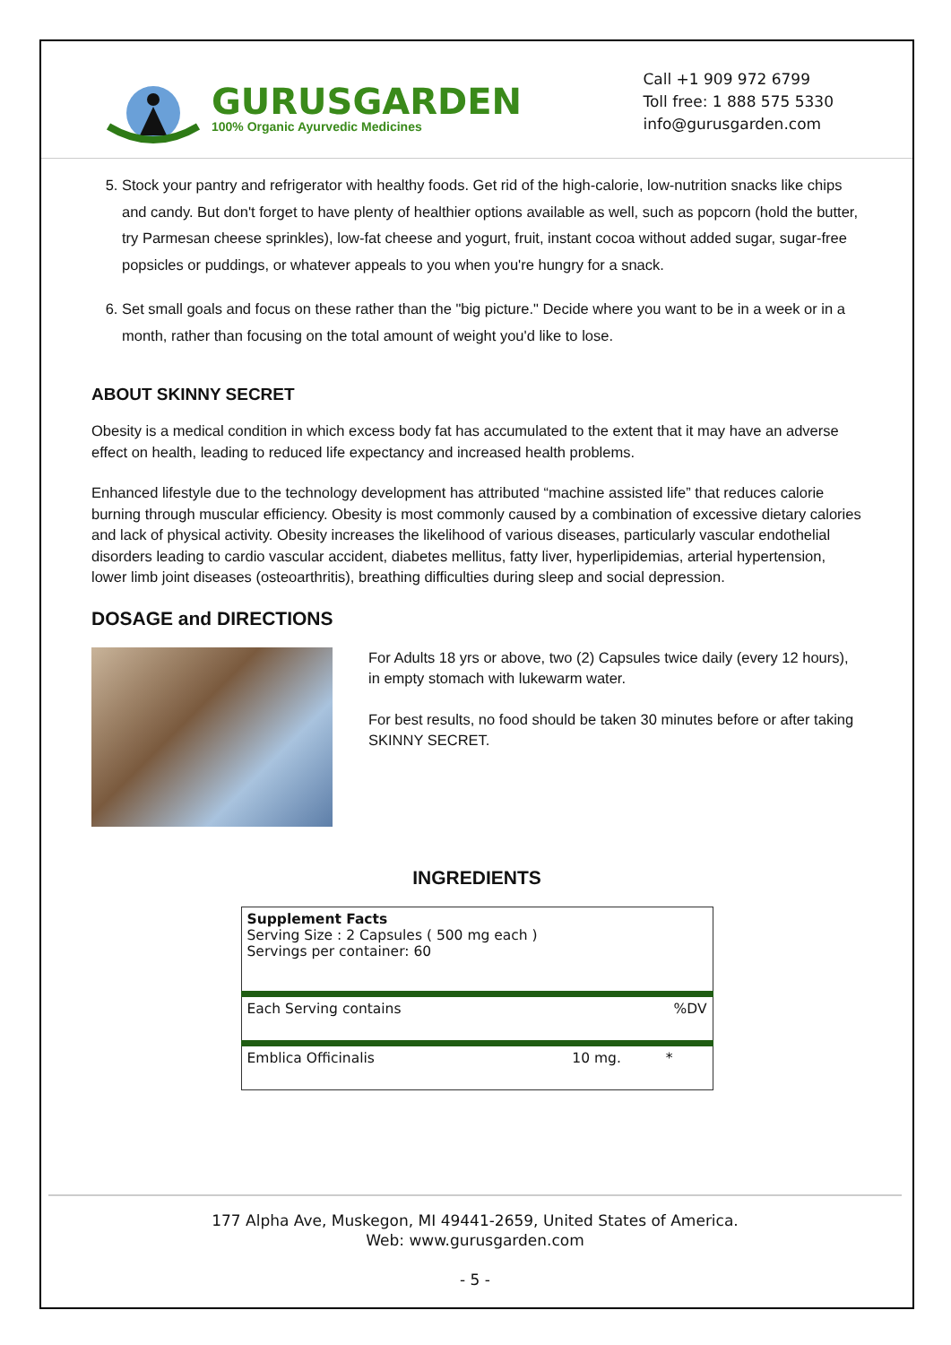GURUSGARDEN
100% Organic Ayurvedic Medicines
Call +1 909 972 6799
Toll free: 1 888 575 5330
info@gurusgarden.com
5. Stock your pantry and refrigerator with healthy foods. Get rid of the high-calorie, low-nutrition snacks like chips and candy. But don't forget to have plenty of healthier options available as well, such as popcorn (hold the butter, try Parmesan cheese sprinkles), low-fat cheese and yogurt, fruit, instant cocoa without added sugar, sugar-free popsicles or puddings, or whatever appeals to you when you're hungry for a snack.
6. Set small goals and focus on these rather than the "big picture." Decide where you want to be in a week or in a month, rather than focusing on the total amount of weight you'd like to lose.
ABOUT SKINNY SECRET
Obesity is a medical condition in which excess body fat has accumulated to the extent that it may have an adverse effect on health, leading to reduced life expectancy and increased health problems.
Enhanced lifestyle due to the technology development has attributed “machine assisted life” that reduces calorie burning through muscular efficiency. Obesity is most commonly caused by a combination of excessive dietary calories and lack of physical activity. Obesity increases the likelihood of various diseases, particularly vascular endothelial disorders leading to cardio vascular accident, diabetes mellitus, fatty liver, hyperlipidemias, arterial hypertension, lower limb joint diseases (osteoarthritis), breathing difficulties during sleep and social depression.
DOSAGE and DIRECTIONS
For Adults 18 yrs or above, two (2) Capsules twice daily (every 12 hours), in empty stomach with lukewarm water.
For best results, no food should be taken 30 minutes before or after taking SKINNY SECRET.
INGREDIENTS
| Supplement Facts Serving Size : 2 Capsules ( 500 mg each ) Servings per container: 60 | | |
| Each Serving contains | | %DV |
| Emblica Officinalis | 10 mg. | * |
177 Alpha Ave, Muskegon, MI 49441-2659, United States of America.
Web: www.gurusgarden.com
- 5 -